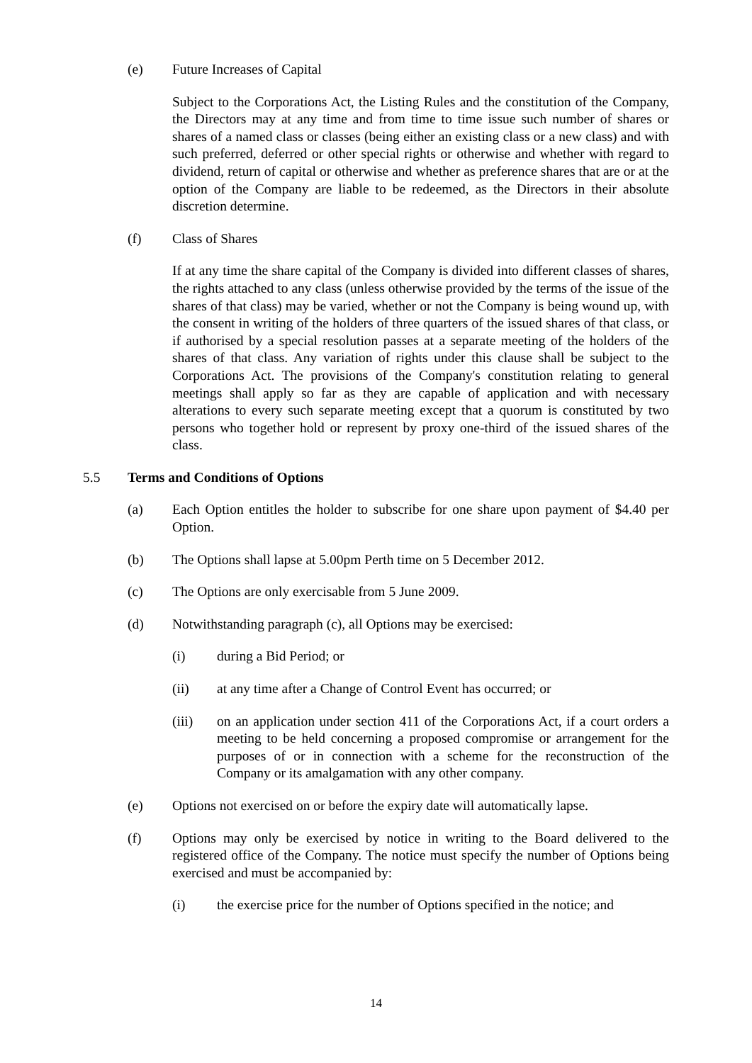(e) Future Increases of Capital
Subject to the Corporations Act, the Listing Rules and the constitution of the Company, the Directors may at any time and from time to time issue such number of shares or shares of a named class or classes (being either an existing class or a new class) and with such preferred, deferred or other special rights or otherwise and whether with regard to dividend, return of capital or otherwise and whether as preference shares that are or at the option of the Company are liable to be redeemed, as the Directors in their absolute discretion determine.
(f) Class of Shares
If at any time the share capital of the Company is divided into different classes of shares, the rights attached to any class (unless otherwise provided by the terms of the issue of the shares of that class) may be varied, whether or not the Company is being wound up, with the consent in writing of the holders of three quarters of the issued shares of that class, or if authorised by a special resolution passes at a separate meeting of the holders of the shares of that class. Any variation of rights under this clause shall be subject to the Corporations Act. The provisions of the Company's constitution relating to general meetings shall apply so far as they are capable of application and with necessary alterations to every such separate meeting except that a quorum is constituted by two persons who together hold or represent by proxy one-third of the issued shares of the class.
5.5 Terms and Conditions of Options
(a) Each Option entitles the holder to subscribe for one share upon payment of $4.40 per Option.
(b) The Options shall lapse at 5.00pm Perth time on 5 December 2012.
(c) The Options are only exercisable from 5 June 2009.
(d) Notwithstanding paragraph (c), all Options may be exercised:
(i) during a Bid Period; or
(ii) at any time after a Change of Control Event has occurred; or
(iii) on an application under section 411 of the Corporations Act, if a court orders a meeting to be held concerning a proposed compromise or arrangement for the purposes of or in connection with a scheme for the reconstruction of the Company or its amalgamation with any other company.
(e) Options not exercised on or before the expiry date will automatically lapse.
(f) Options may only be exercised by notice in writing to the Board delivered to the registered office of the Company. The notice must specify the number of Options being exercised and must be accompanied by:
(i) the exercise price for the number of Options specified in the notice; and
14